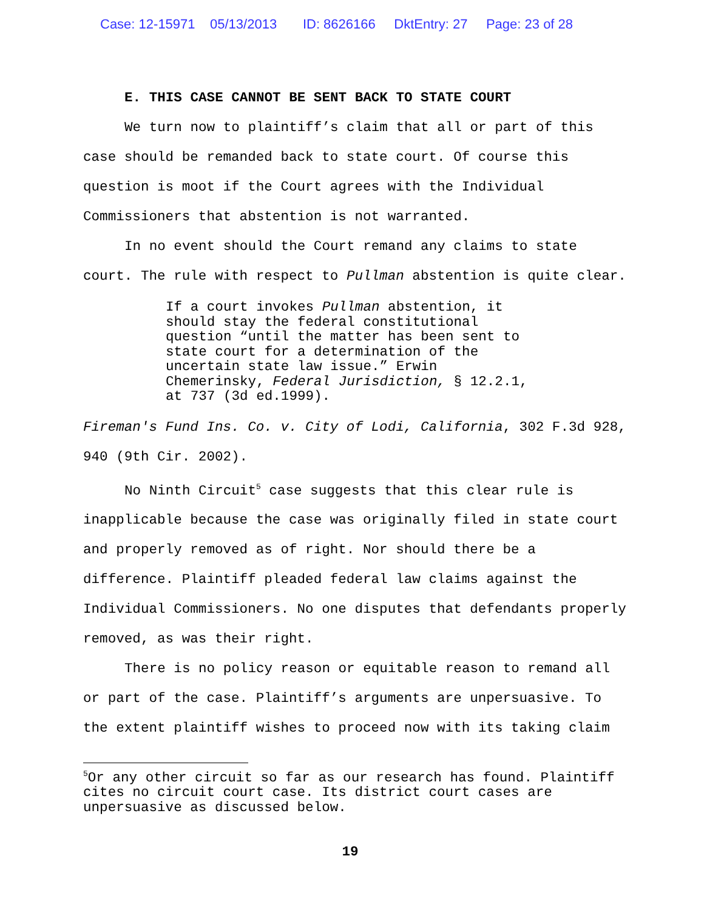Case: 12-15971 05/13/2013 ID: 8626166 DktEntry: 27 Page: 23 of 28
E. THIS CASE CANNOT BE SENT BACK TO STATE COURT
We turn now to plaintiff’s claim that all or part of this case should be remanded back to state court. Of course this question is moot if the Court agrees with the Individual Commissioners that abstention is not warranted.
In no event should the Court remand any claims to state court. The rule with respect to Pullman abstention is quite clear.
If a court invokes Pullman abstention, it
should stay the federal constitutional
question “until the matter has been sent to
state court for a determination of the
uncertain state law issue.” Erwin
Chemerinsky, Federal Jurisdiction, § 12.2.1,
at 737 (3d ed.1999).
Fireman's Fund Ins. Co. v. City of Lodi, California, 302 F.3d 928, 940 (9th Cir. 2002).
No Ninth Circuit<sup>5</sup> case suggests that this clear rule is inapplicable because the case was originally filed in state court and properly removed as of right. Nor should there be a difference. Plaintiff pleaded federal law claims against the Individual Commissioners. No one disputes that defendants properly removed, as was their right.
There is no policy reason or equitable reason to remand all or part of the case. Plaintiff’s arguments are unpersuasive. To the extent plaintiff wishes to proceed now with its taking claim
<sup>5</sup> Or any other circuit so far as our research has found. Plaintiff cites no circuit court case. Its district court cases are unpersuasive as discussed below.
19